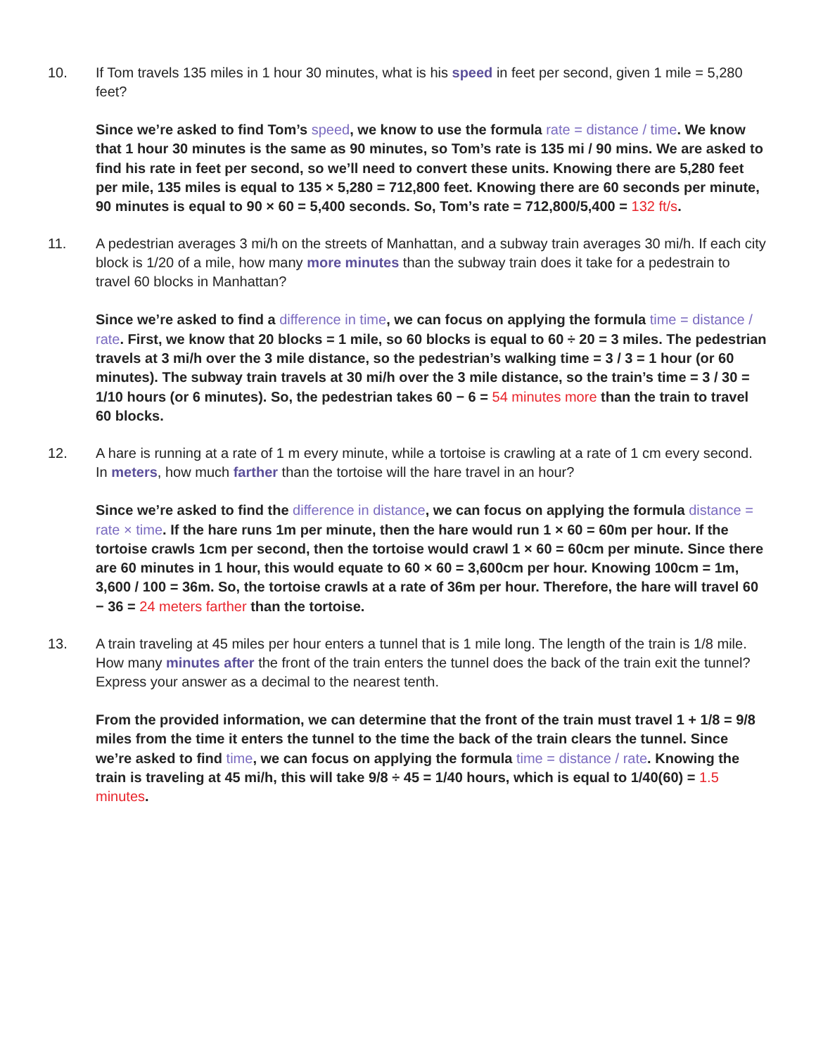10. If Tom travels 135 miles in 1 hour 30 minutes, what is his speed in feet per second, given 1 mile = 5,280 feet?
Since we’re asked to find Tom’s speed, we know to use the formula rate = distance / time. We know that 1 hour 30 minutes is the same as 90 minutes, so Tom’s rate is 135 mi / 90 mins. We are asked to find his rate in feet per second, so we’ll need to convert these units. Knowing there are 5,280 feet per mile, 135 miles is equal to 135 × 5,280 = 712,800 feet. Knowing there are 60 seconds per minute, 90 minutes is equal to 90 × 60 = 5,400 seconds. So, Tom’s rate = 712,800/5,400 = 132 ft/s.
11. A pedestrian averages 3 mi/h on the streets of Manhattan, and a subway train averages 30 mi/h. If each city block is 1/20 of a mile, how many more minutes than the subway train does it take for a pedestrain to travel 60 blocks in Manhattan?
Since we’re asked to find a difference in time, we can focus on applying the formula time = distance / rate. First, we know that 20 blocks = 1 mile, so 60 blocks is equal to 60 ÷ 20 = 3 miles. The pedestrian travels at 3 mi/h over the 3 mile distance, so the pedestrian’s walking time = 3 / 3 = 1 hour (or 60 minutes). The subway train travels at 30 mi/h over the 3 mile distance, so the train’s time = 3 / 30 = 1/10 hours (or 6 minutes). So, the pedestrian takes 60 − 6 = 54 minutes more than the train to travel 60 blocks.
12. A hare is running at a rate of 1 m every minute, while a tortoise is crawling at a rate of 1 cm every second. In meters, how much farther than the tortoise will the hare travel in an hour?
Since we’re asked to find the difference in distance, we can focus on applying the formula distance = rate × time. If the hare runs 1m per minute, then the hare would run 1 × 60 = 60m per hour. If the tortoise crawls 1cm per second, then the tortoise would crawl 1 × 60 = 60cm per minute. Since there are 60 minutes in 1 hour, this would equate to 60 × 60 = 3,600cm per hour. Knowing 100cm = 1m, 3,600 / 100 = 36m. So, the tortoise crawls at a rate of 36m per hour. Therefore, the hare will travel 60 − 36 = 24 meters farther than the tortoise.
13. A train traveling at 45 miles per hour enters a tunnel that is 1 mile long. The length of the train is 1/8 mile. How many minutes after the front of the train enters the tunnel does the back of the train exit the tunnel? Express your answer as a decimal to the nearest tenth.
From the provided information, we can determine that the front of the train must travel 1 + 1/8 = 9/8 miles from the time it enters the tunnel to the time the back of the train clears the tunnel. Since we’re asked to find time, we can focus on applying the formula time = distance / rate. Knowing the train is traveling at 45 mi/h, this will take 9/8 ÷ 45 = 1/40 hours, which is equal to 1/40(60) = 1.5 minutes.